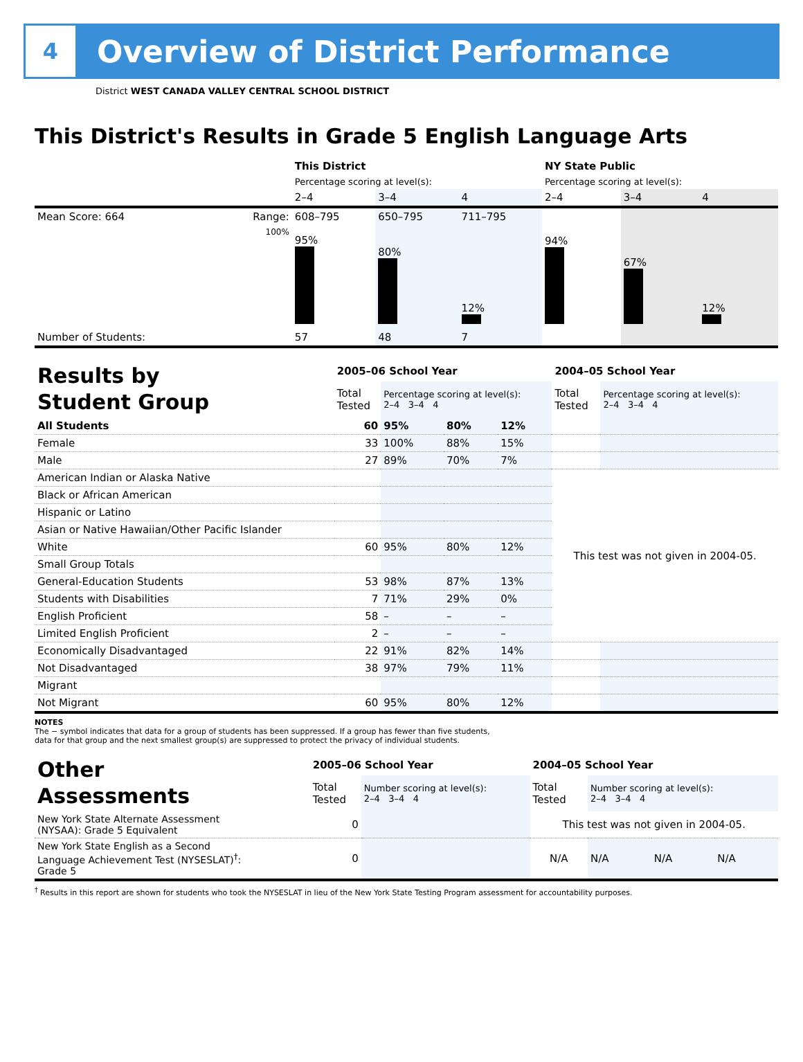4
Overview of District Performance
District WEST CANADA VALLEY CENTRAL SCHOOL DISTRICT
This District's Results in Grade 5 English Language Arts
| | | This District | | | NY State Public | | |
| | | Percentage scoring at level(s): | | | Percentage scoring at level(s): | | |
| | | 2–4 | 3–4 | 4 | 2–4 | 3–4 | 4 |
| Mean Score: 664 | Range: | 608–795 | 650–795 | 711–795 | | | |
| | 100% | 95% | 80% | 12% | 94% | 67% | 12% |
| Number of Students: | | 57 | 48 | 7 | | | |
| Results by Student Group | 2005–06 School Year | | | | 2004–05 School Year | |
| | Total Tested | Percentage scoring at level(s): 2–4 3–4 4 | | | Total Tested | Percentage scoring at level(s): 2–4 3–4 4 |
| All Students | 60 | 95% | 80% | 12% | | |
| Female | 33 | 100% | 88% | 15% | | |
| Male | 27 | 89% | 70% | 7% | | |
| American Indian or Alaska Native | | | | | This test was not given in 2004-05. | |
| Black or African American | | | | | | |
| Hispanic or Latino | | | | | | |
| Asian or Native Hawaiian/Other Pacific Islander | | | | | | |
| White | 60 | 95% | 80% | 12% | | |
| Small Group Totals | | | | | | |
| General-Education Students | 53 | 98% | 87% | 13% | | |
| Students with Disabilities | 7 | 71% | 29% | 0% | | |
| English Proficient | 58 | – | – | – | | |
| Limited English Proficient | 2 | – | – | – | | |
| Economically Disadvantaged | 22 | 91% | 82% | 14% | | |
| Not Disadvantaged | 38 | 97% | 79% | 11% | | |
| Migrant | | | | | | |
| Not Migrant | 60 | 95% | 80% | 12% | | |
NOTES
The − symbol indicates that data for a group of students has been suppressed. If a group has fewer than five students,
data for that group and the next smallest group(s) are suppressed to protect the privacy of individual students.
| Other Assessments | 2005–06 School Year | | 2004–05 School Year | | | |
| | Total Tested | Number scoring at level(s): 2–4 3–4 4 | Total Tested | Number scoring at level(s): 2–4 3–4 4 | | |
| New York State Alternate Assessment (NYSAA): Grade 5 Equivalent | 0 | | This test was not given in 2004-05. | | | |
| New York State English as a Second Language Achievement Test (NYSESLAT)<sup>†</sup>: Grade 5 | 0 | | N/A | N/A | N/A | N/A |
<sup>†</sup> Results in this report are shown for students who took the NYSESLAT in lieu of the New York State Testing Program assessment for accountability purposes.